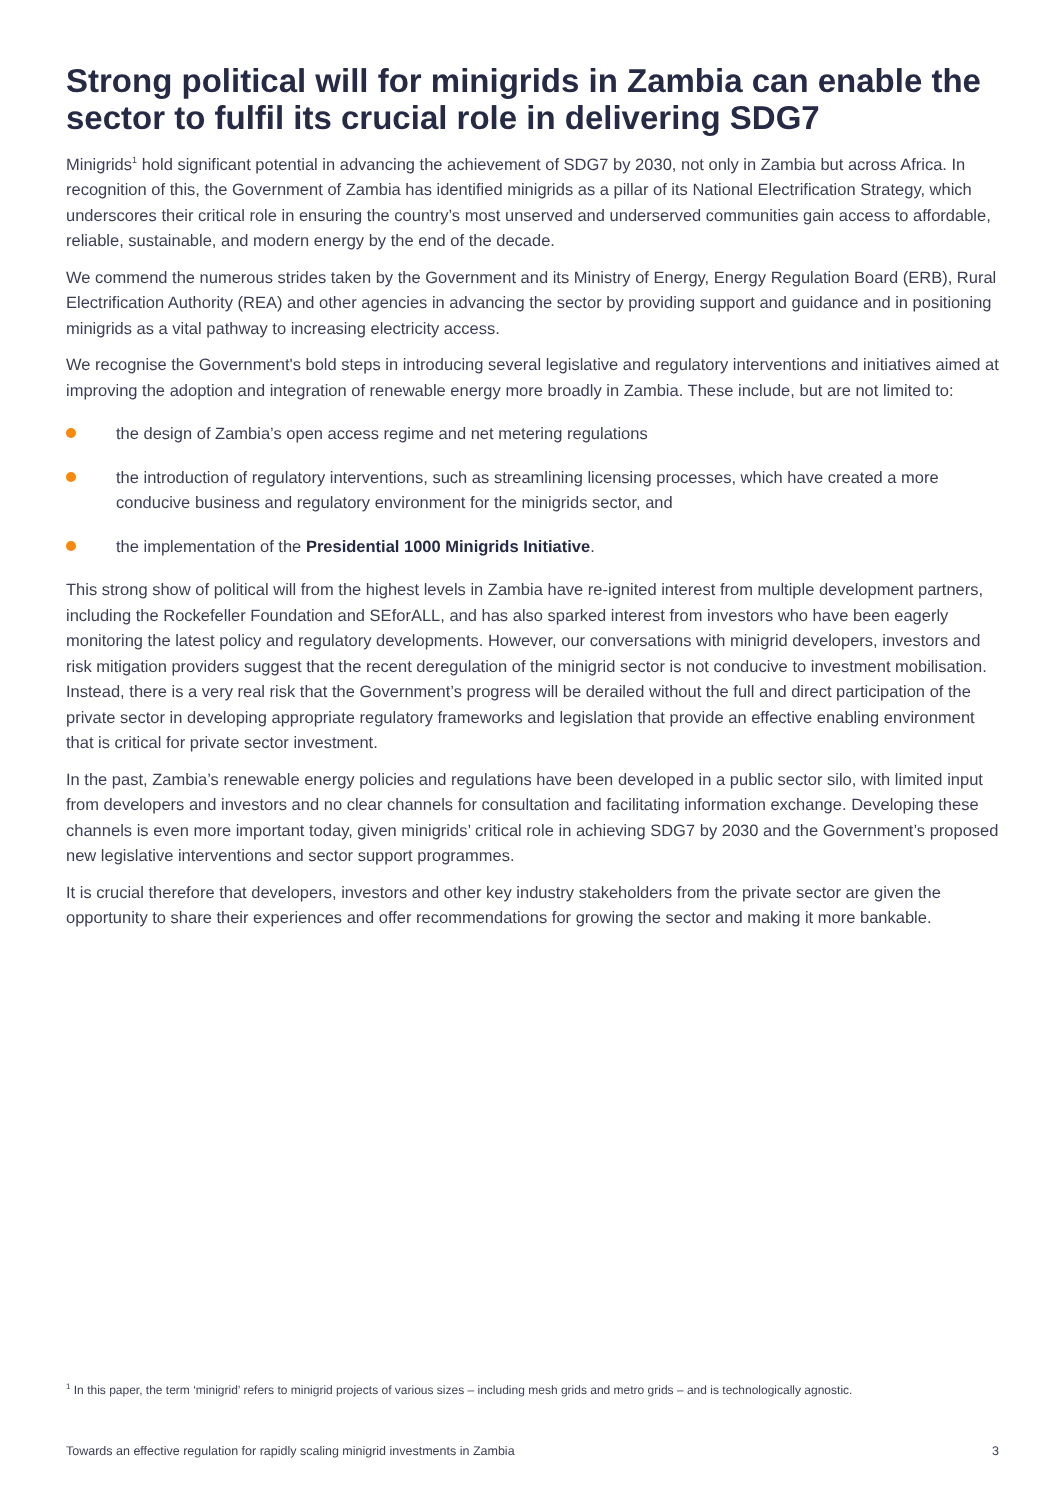Strong political will for minigrids in Zambia can enable the sector to fulfil its crucial role in delivering SDG7
Minigrids<sup>1</sup> hold significant potential in advancing the achievement of SDG7 by 2030, not only in Zambia but across Africa. In recognition of this, the Government of Zambia has identified minigrids as a pillar of its National Electrification Strategy, which underscores their critical role in ensuring the country’s most unserved and underserved communities gain access to affordable, reliable, sustainable, and modern energy by the end of the decade.
We commend the numerous strides taken by the Government and its Ministry of Energy, Energy Regulation Board (ERB), Rural Electrification Authority (REA) and other agencies in advancing the sector by providing support and guidance and in positioning minigrids as a vital pathway to increasing electricity access.
We recognise the Government's bold steps in introducing several legislative and regulatory interventions and initiatives aimed at improving the adoption and integration of renewable energy more broadly in Zambia. These include, but are not limited to:
the design of Zambia’s open access regime and net metering regulations
the introduction of regulatory interventions, such as streamlining licensing processes, which have created a more conducive business and regulatory environment for the minigrids sector, and
the implementation of the Presidential 1000 Minigrids Initiative.
This strong show of political will from the highest levels in Zambia have re-ignited interest from multiple development partners, including the Rockefeller Foundation and SEforALL, and has also sparked interest from investors who have been eagerly monitoring the latest policy and regulatory developments. However, our conversations with minigrid developers, investors and risk mitigation providers suggest that the recent deregulation of the minigrid sector is not conducive to investment mobilisation. Instead, there is a very real risk that the Government’s progress will be derailed without the full and direct participation of the private sector in developing appropriate regulatory frameworks and legislation that provide an effective enabling environment that is critical for private sector investment.
In the past, Zambia’s renewable energy policies and regulations have been developed in a public sector silo, with limited input from developers and investors and no clear channels for consultation and facilitating information exchange. Developing these channels is even more important today, given minigrids’ critical role in achieving SDG7 by 2030 and the Government’s proposed new legislative interventions and sector support programmes.
It is crucial therefore that developers, investors and other key industry stakeholders from the private sector are given the opportunity to share their experiences and offer recommendations for growing the sector and making it more bankable.
<sup>1</sup> In this paper, the term ‘minigrid’ refers to minigrid projects of various sizes – including mesh grids and metro grids – and is technologically agnostic.
Towards an effective regulation for rapidly scaling minigrid investments in Zambia 3